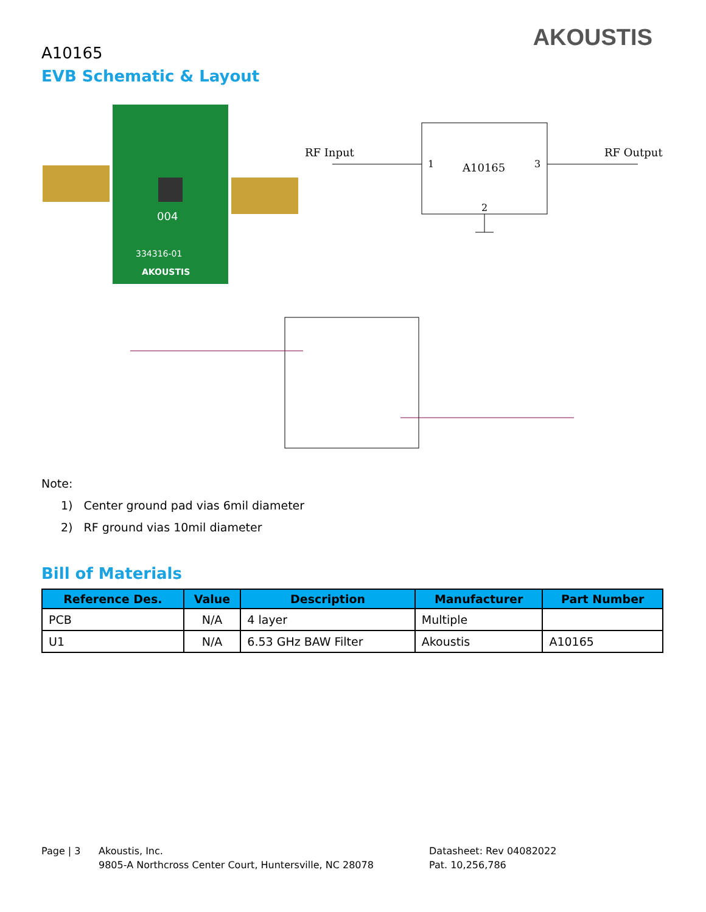A10165
AKOUSTIS
EVB Schematic & Layout
004
334316-01
AKOUSTIS
RF Input
RF Output
1
A10165
3
2
Note:
1) Center ground pad vias 6mil diameter
2) RF ground vias 10mil diameter
Bill of Materials
| Reference Des. | Value | Description | Manufacturer | Part Number |
| --- | --- | --- | --- | --- |
| PCB | N/A | 4 layer | Multiple | |
| U1 | N/A | 6.53 GHz BAW Filter | Akoustis | A10165 |
Page | 3 Akoustis, Inc.
9805-A Northcross Center Court, Huntersville, NC 28078
Datasheet: Rev 04082022
Pat. 10,256,786